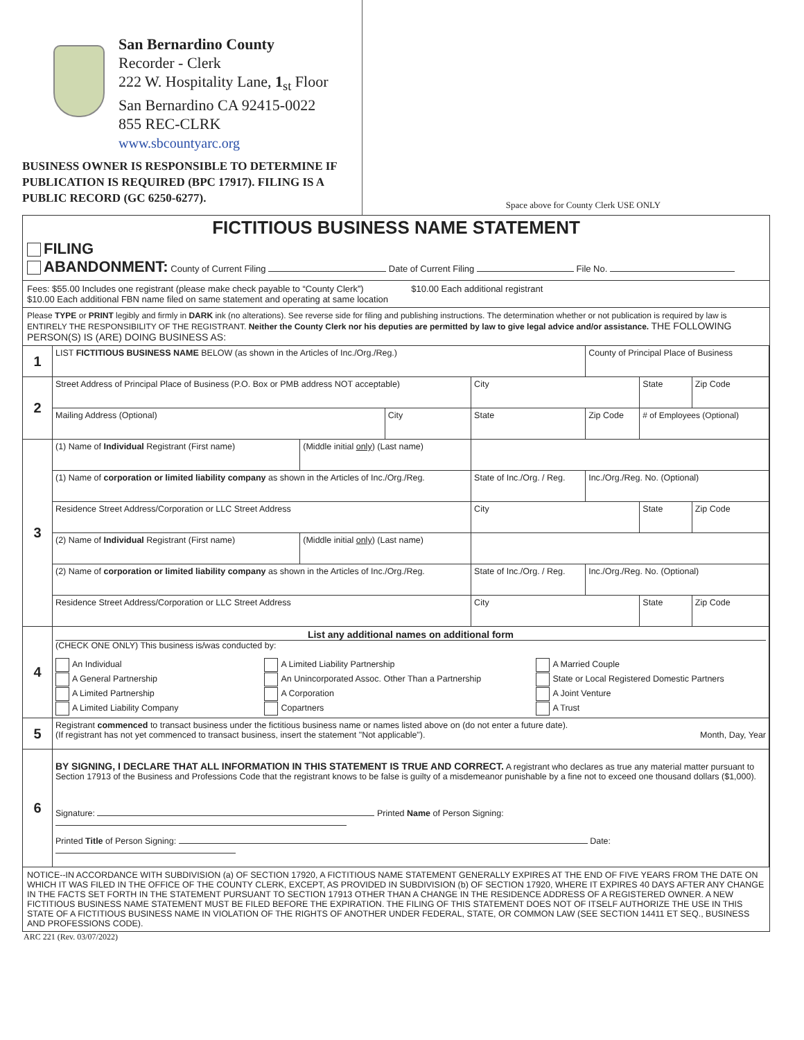San Bernardino County
Recorder - Clerk
222 W. Hospitality Lane, 1<sub>st</sub> Floor
San Bernardino CA 92415-0022
855 REC-CLRK
www.sbcountyarc.org
BUSINESS OWNER IS RESPONSIBLE TO DETERMINE IF PUBLICATION IS REQUIRED (BPC 17917). FILING IS A PUBLIC RECORD (GC 6250-6277).
Space above for County Clerk USE ONLY
FICTITIOUS BUSINESS NAME STATEMENT
FILING
ABANDONMENT: County of Current Filing Date of Current Filing File No.
Fees: $55.00 Includes one registrant (please make check payable to “County Clerk”) $10.00 Each additional registrant
$10.00 Each additional FBN name filed on same statement and operating at same location
Please TYPE or PRINT legibly and firmly in DARK ink (no alterations). See reverse side for filing and publishing instructions. The determination whether or not publication is required by law is ENTIRELY THE RESPONSIBILITY OF THE REGISTRANT. Neither the County Clerk nor his deputies are permitted by law to give legal advice and/or assistance. THE FOLLOWING PERSON(S) IS (ARE) DOING BUSINESS AS:
| 1 | LIST FICTITIOUS BUSINESS NAME BELOW (as shown in the Articles of Inc./Org./Reg.) | | | | | County of Principal Place of Business | | |
| 2 | Street Address of Principal Place of Business (P.O. Box or PMB address NOT acceptable) | | | City | | | State | Zip Code |
| | Mailing Address (Optional) | | City | | State | Zip Code | # of Employees (Optional) | |
| 3 | (1) Name of Individual Registrant (First name) | (Middle initial only ) (Last name) | | | | | | |
| | (1) Name of corporation or limited liability company as shown in the Articles of Inc./Org./Reg. | | | State of Inc./Org. / Reg. | | Inc./Org./Reg. No. (Optional) | | |
| | Residence Street Address/Corporation or LLC Street Address | | | City | | | State | Zip Code |
| | (2) Name of Individual Registrant (First name) | (Middle initial only ) (Last name) | | | | | | |
| | (2) Name of corporation or limited liability company as shown in the Articles of Inc./Org./Reg. | | | State of Inc./Org. / Reg. | | Inc./Org./Reg. No. (Optional) | | |
| | Residence Street Address/Corporation or LLC Street Address | | | City | | | State | Zip Code |
| 4 | List any additional names on additional form (CHECK ONE ONLY) This business is/was conducted by: An Individual A General Partnership A Limited Partnership A Limited Liability Company A Limited Liability Partnership An Unincorporated Assoc. Other Than a Partnership A Corporation Copartners A Married Couple State or Local Registered Domestic Partners A Joint Venture A Trust | | | | | | | |
| 5 | Registrant commenced to transact business under the fictitious business name or names listed above on (do not enter a future date). (If registrant has not yet commenced to transact business, insert the statement "Not applicable"). Month, Day, Year | | | | | | | |
| 6 | BY SIGNING, I DECLARE THAT ALL INFORMATION IN THIS STATEMENT IS TRUE AND CORRECT. A registrant who declares as true any material matter pursuant to Section 17913 of the Business and Professions Code that the registrant knows to be false is guilty of a misdemeanor punishable by a fine not to exceed one thousand dollars ($1,000). Signature: Printed Name of Person Signing: Printed Title of Person Signing: Date: | | | | | | | |
NOTICE--IN ACCORDANCE WITH SUBDIVISION (a) OF SECTION 17920, A FICTITIOUS NAME STATEMENT GENERALLY EXPIRES AT THE END OF FIVE YEARS FROM THE DATE ON WHICH IT WAS FILED IN THE OFFICE OF THE COUNTY CLERK, EXCEPT, AS PROVIDED IN SUBDIVISION (b) OF SECTION 17920, WHERE IT EXPIRES 40 DAYS AFTER ANY CHANGE IN THE FACTS SET FORTH IN THE STATEMENT PURSUANT TO SECTION 17913 OTHER THAN A CHANGE IN THE RESIDENCE ADDRESS OF A REGISTERED OWNER. A NEW FICTITIOUS BUSINESS NAME STATEMENT MUST BE FILED BEFORE THE EXPIRATION. THE FILING OF THIS STATEMENT DOES NOT OF ITSELF AUTHORIZE THE USE IN THIS STATE OF A FICTITIOUS BUSINESS NAME IN VIOLATION OF THE RIGHTS OF ANOTHER UNDER FEDERAL, STATE, OR COMMON LAW (SEE SECTION 14411 ET SEQ., BUSINESS AND PROFESSIONS CODE).
ARC 221 (Rev. 03/07/2022)